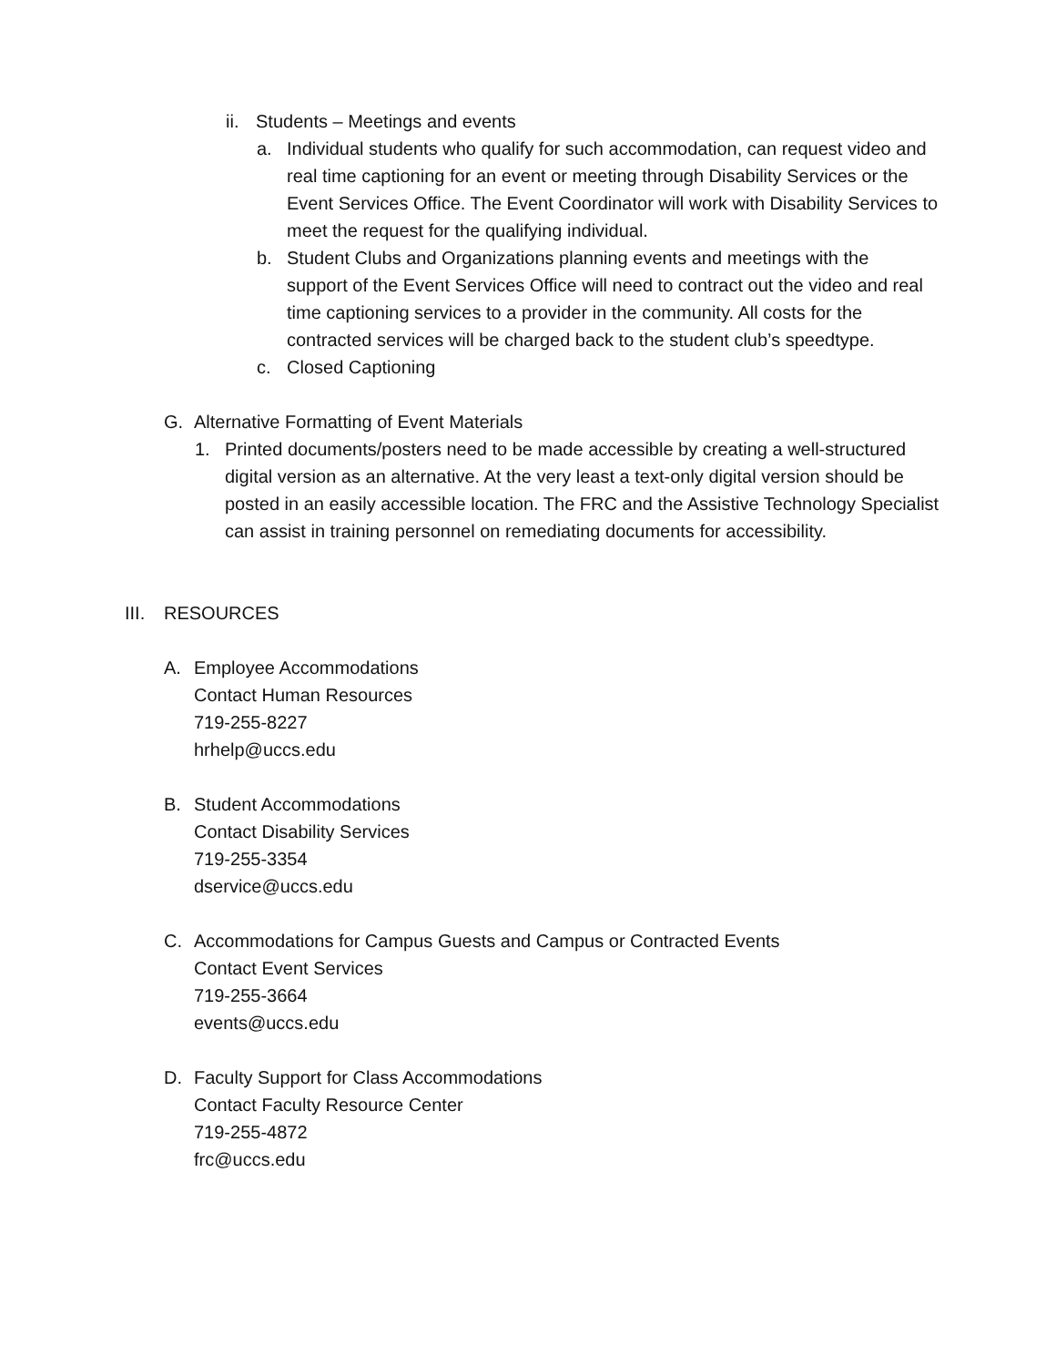ii. Students – Meetings and events
a. Individual students who qualify for such accommodation, can request video and real time captioning for an event or meeting through Disability Services or the Event Services Office. The Event Coordinator will work with Disability Services to meet the request for the qualifying individual.
b. Student Clubs and Organizations planning events and meetings with the support of the Event Services Office will need to contract out the video and real time captioning services to a provider in the community. All costs for the contracted services will be charged back to the student club’s speedtype.
c. Closed Captioning
G. Alternative Formatting of Event Materials
1. Printed documents/posters need to be made accessible by creating a well-structured digital version as an alternative. At the very least a text-only digital version should be posted in an easily accessible location. The FRC and the Assistive Technology Specialist can assist in training personnel on remediating documents for accessibility.
III. RESOURCES
A. Employee Accommodations
Contact Human Resources
719-255-8227
hrhelp@uccs.edu
B. Student Accommodations
Contact Disability Services
719-255-3354
dservice@uccs.edu
C. Accommodations for Campus Guests and Campus or Contracted Events
Contact Event Services
719-255-3664
events@uccs.edu
D. Faculty Support for Class Accommodations
Contact Faculty Resource Center
719-255-4872
frc@uccs.edu